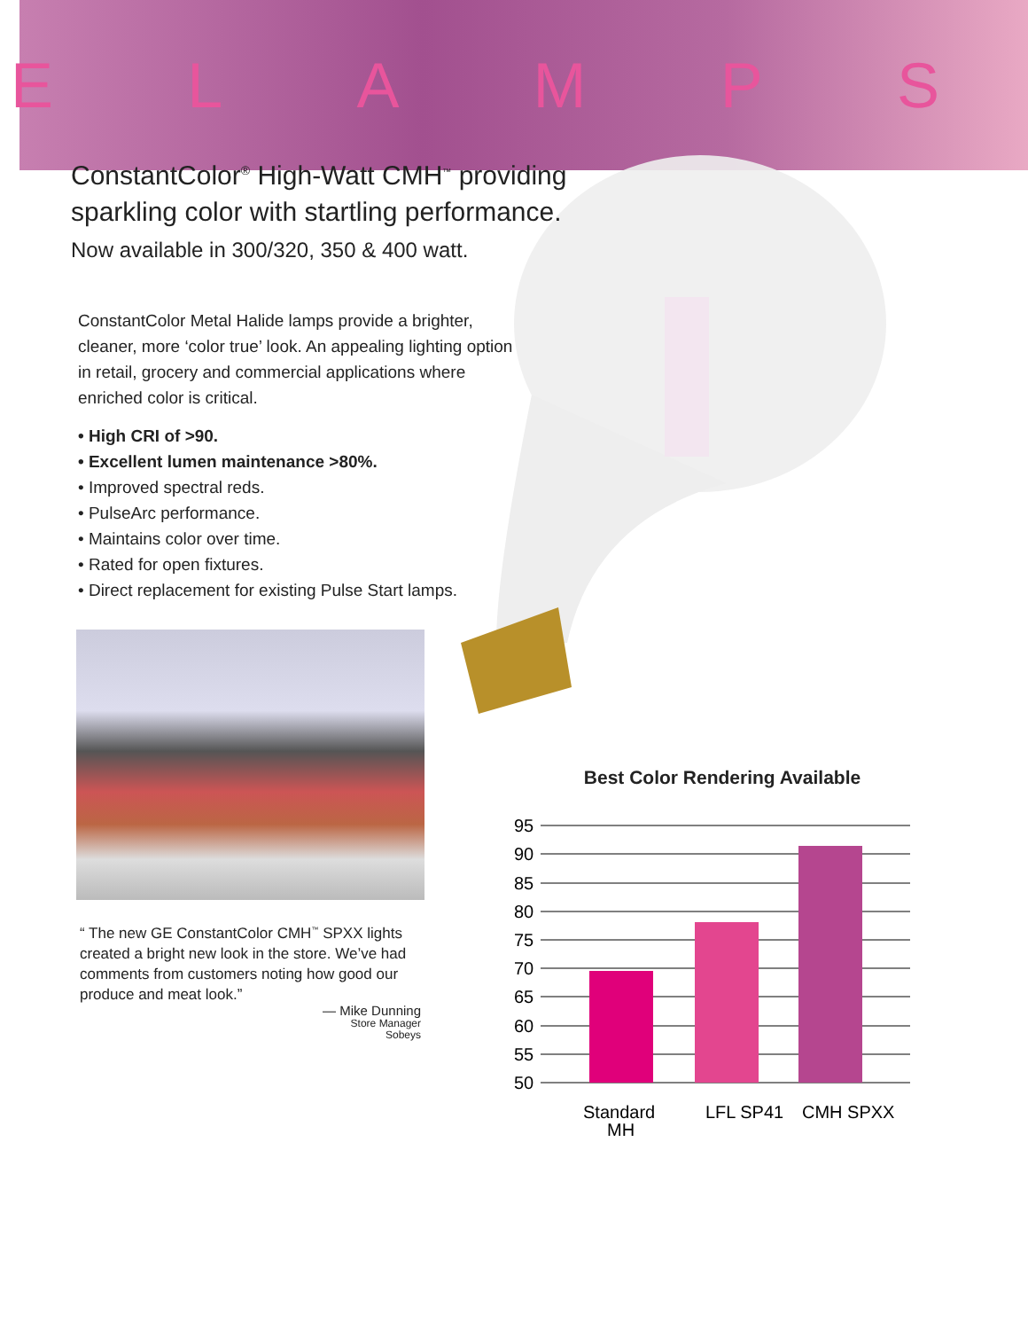ELAMPS
ConstantColor<sup>®</sup> High-Watt CMH<sup>™</sup> providing
sparkling color with startling performance.
Now available in 300/320, 350 & 400 watt.
ConstantColor Metal Halide lamps provide a brighter, cleaner, more ‘color true’ look. An appealing lighting option in retail, grocery and commercial applications where enriched color is critical.
• High CRI of >90.
• Excellent lumen maintenance >80%.
• Improved spectral reds.
• PulseArc performance.
• Maintains color over time.
• Rated for open fixtures.
• Direct replacement for existing Pulse Start lamps.
“ The new GE ConstantColor CMH<sup>™</sup> SPXX lights created a bright new look in the store. We’ve had comments from customers noting how good our produce and meat look.”
— Mike Dunning
Store Manager
Sobeys
Best Color Rendering Available
95
90
85
80
75
70
65
60
55
50
Standard
MH
LFL SP41
CMH SPXX